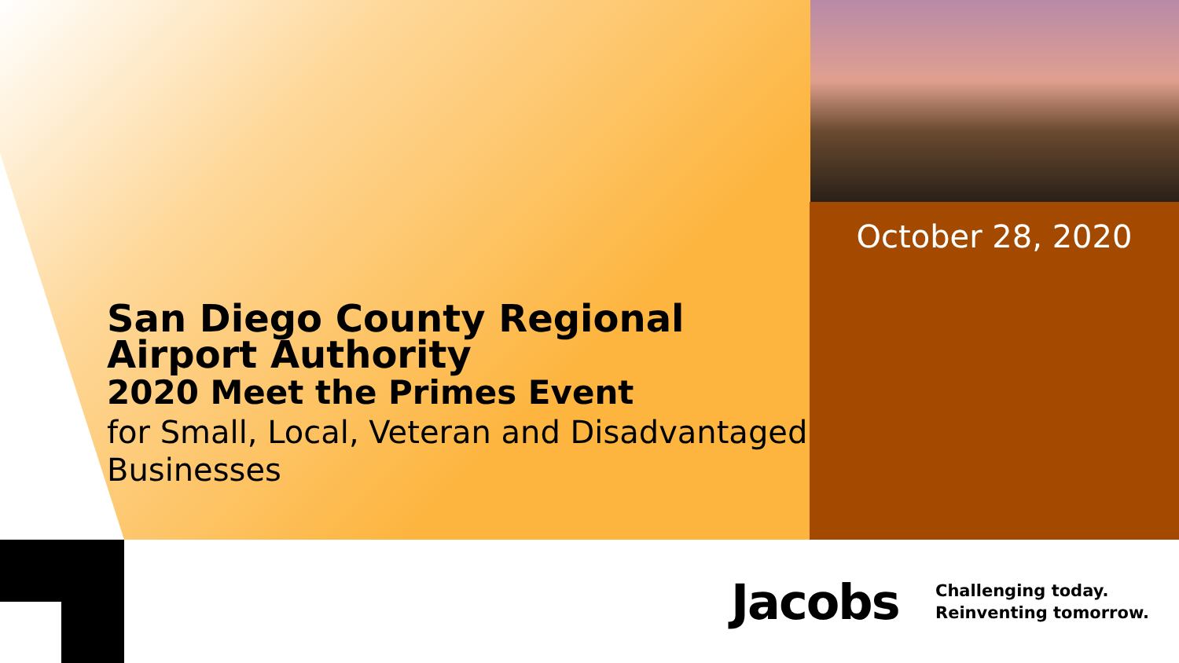October 28, 2020
San Diego County Regional Airport Authority
2020 Meet the Primes Event
for Small, Local, Veteran and Disadvantaged Businesses
Jacobs
Challenging today.
Reinventing tomorrow.